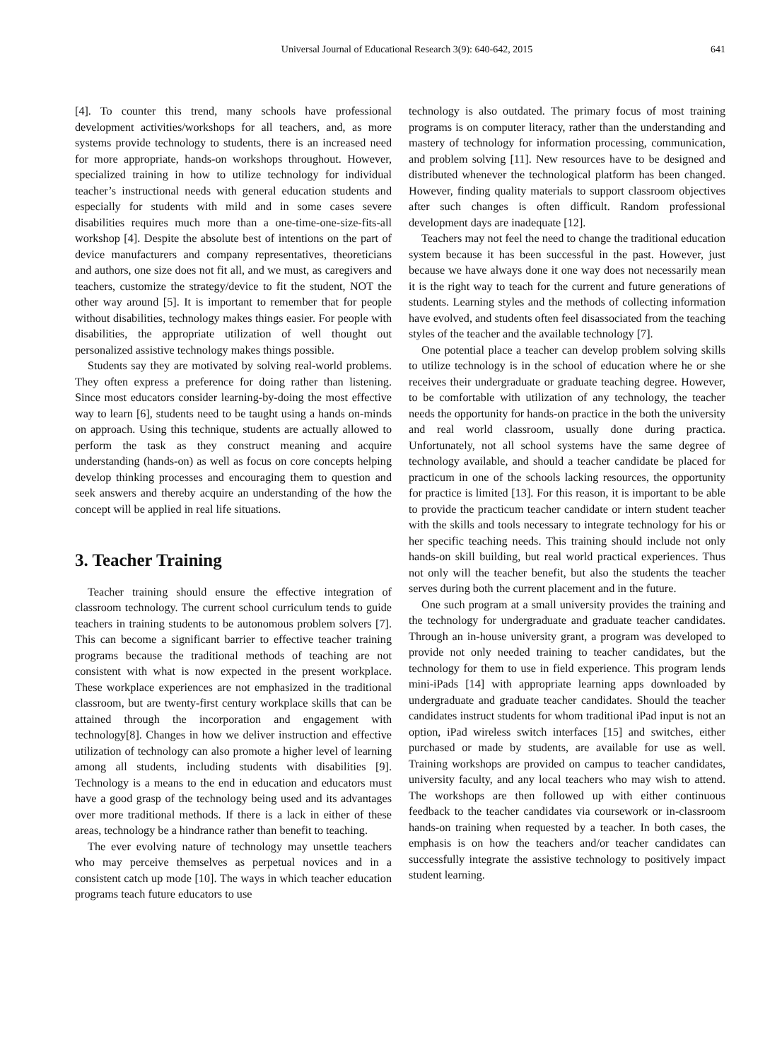Universal Journal of Educational Research 3(9): 640-642, 2015 641
[4]. To counter this trend, many schools have professional development activities/workshops for all teachers, and, as more systems provide technology to students, there is an increased need for more appropriate, hands-on workshops throughout. However, specialized training in how to utilize technology for individual teacher’s instructional needs with general education students and especially for students with mild and in some cases severe disabilities requires much more than a one-time-one-size-fits-all workshop [4]. Despite the absolute best of intentions on the part of device manufacturers and company representatives, theoreticians and authors, one size does not fit all, and we must, as caregivers and teachers, customize the strategy/device to fit the student, NOT the other way around [5]. It is important to remember that for people without disabilities, technology makes things easier. For people with disabilities, the appropriate utilization of well thought out personalized assistive technology makes things possible.
Students say they are motivated by solving real-world problems. They often express a preference for doing rather than listening. Since most educators consider learning-by-doing the most effective way to learn [6], students need to be taught using a hands on-minds on approach. Using this technique, students are actually allowed to perform the task as they construct meaning and acquire understanding (hands-on) as well as focus on core concepts helping develop thinking processes and encouraging them to question and seek answers and thereby acquire an understanding of the how the concept will be applied in real life situations.
3. Teacher Training
Teacher training should ensure the effective integration of classroom technology. The current school curriculum tends to guide teachers in training students to be autonomous problem solvers [7]. This can become a significant barrier to effective teacher training programs because the traditional methods of teaching are not consistent with what is now expected in the present workplace. These workplace experiences are not emphasized in the traditional classroom, but are twenty-first century workplace skills that can be attained through the incorporation and engagement with technology[8]. Changes in how we deliver instruction and effective utilization of technology can also promote a higher level of learning among all students, including students with disabilities [9]. Technology is a means to the end in education and educators must have a good grasp of the technology being used and its advantages over more traditional methods. If there is a lack in either of these areas, technology be a hindrance rather than benefit to teaching.
The ever evolving nature of technology may unsettle teachers who may perceive themselves as perpetual novices and in a consistent catch up mode [10]. The ways in which teacher education programs teach future educators to use
technology is also outdated. The primary focus of most training programs is on computer literacy, rather than the understanding and mastery of technology for information processing, communication, and problem solving [11]. New resources have to be designed and distributed whenever the technological platform has been changed. However, finding quality materials to support classroom objectives after such changes is often difficult. Random professional development days are inadequate [12].
Teachers may not feel the need to change the traditional education system because it has been successful in the past. However, just because we have always done it one way does not necessarily mean it is the right way to teach for the current and future generations of students. Learning styles and the methods of collecting information have evolved, and students often feel disassociated from the teaching styles of the teacher and the available technology [7].
One potential place a teacher can develop problem solving skills to utilize technology is in the school of education where he or she receives their undergraduate or graduate teaching degree. However, to be comfortable with utilization of any technology, the teacher needs the opportunity for hands-on practice in the both the university and real world classroom, usually done during practica. Unfortunately, not all school systems have the same degree of technology available, and should a teacher candidate be placed for practicum in one of the schools lacking resources, the opportunity for practice is limited [13]. For this reason, it is important to be able to provide the practicum teacher candidate or intern student teacher with the skills and tools necessary to integrate technology for his or her specific teaching needs. This training should include not only hands-on skill building, but real world practical experiences. Thus not only will the teacher benefit, but also the students the teacher serves during both the current placement and in the future.
One such program at a small university provides the training and the technology for undergraduate and graduate teacher candidates. Through an in-house university grant, a program was developed to provide not only needed training to teacher candidates, but the technology for them to use in field experience. This program lends mini-iPads [14] with appropriate learning apps downloaded by undergraduate and graduate teacher candidates. Should the teacher candidates instruct students for whom traditional iPad input is not an option, iPad wireless switch interfaces [15] and switches, either purchased or made by students, are available for use as well. Training workshops are provided on campus to teacher candidates, university faculty, and any local teachers who may wish to attend. The workshops are then followed up with either continuous feedback to the teacher candidates via coursework or in-classroom hands-on training when requested by a teacher. In both cases, the emphasis is on how the teachers and/or teacher candidates can successfully integrate the assistive technology to positively impact student learning.